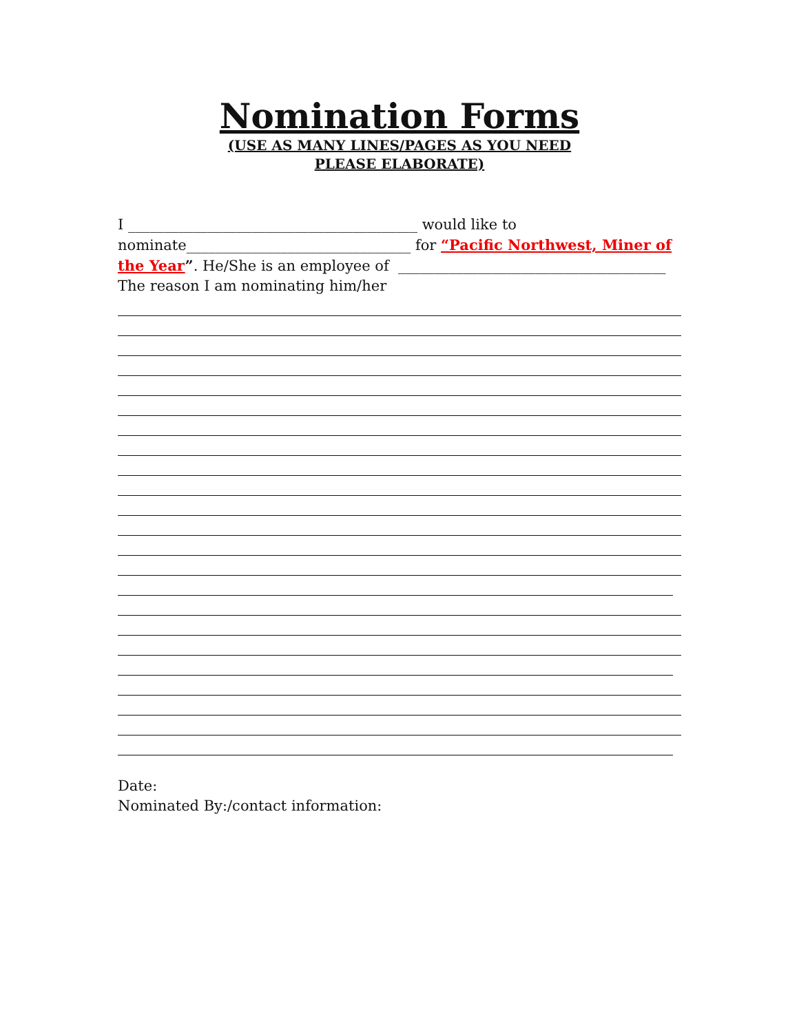Nomination Forms
(USE AS MANY LINES/PAGES AS YOU NEED
PLEASE ELABORATE)
I ________________________________________ would like to
nominate_______________________________ for “Pacific Northwest, Miner of
the Year”. He/She is an employee of _____________________________________
The reason I am nominating him/her
Date:
Nominated By:/contact information: